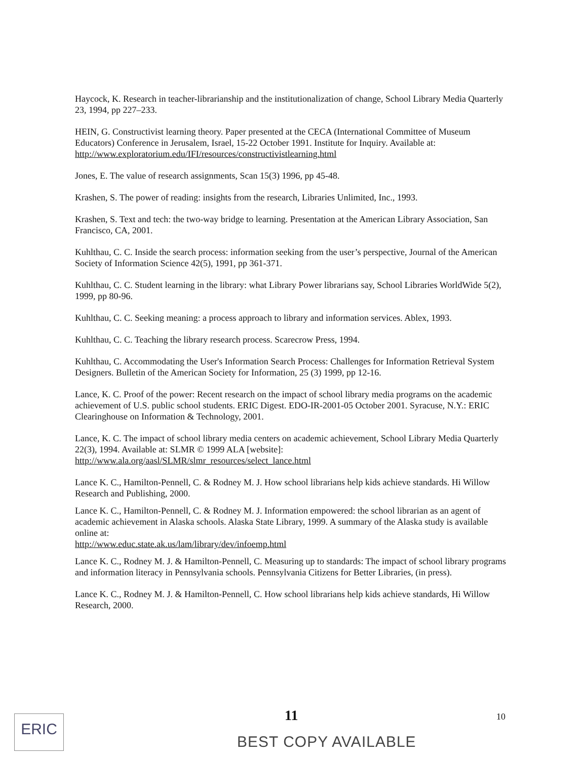Haycock, K. Research in teacher-librarianship and the institutionalization of change, School Library Media Quarterly 23, 1994, pp 227–233.
HEIN, G. Constructivist learning theory. Paper presented at the CECA (International Committee of Museum Educators) Conference in Jerusalem, Israel, 15-22 October 1991. Institute for Inquiry. Available at: http://www.exploratorium.edu/IFI/resources/constructivistlearning.html
Jones, E. The value of research assignments, Scan 15(3) 1996, pp 45-48.
Krashen, S. The power of reading: insights from the research, Libraries Unlimited, Inc., 1993.
Krashen, S. Text and tech: the two-way bridge to learning. Presentation at the American Library Association, San Francisco, CA, 2001.
Kuhlthau, C. C. Inside the search process: information seeking from the user’s perspective, Journal of the American Society of Information Science 42(5), 1991, pp 361-371.
Kuhlthau, C. C. Student learning in the library: what Library Power librarians say, School Libraries WorldWide 5(2), 1999, pp 80-96.
Kuhlthau, C. C. Seeking meaning: a process approach to library and information services. Ablex, 1993.
Kuhlthau, C. C. Teaching the library research process. Scarecrow Press, 1994.
Kuhlthau, C. Accommodating the User's Information Search Process: Challenges for Information Retrieval System Designers. Bulletin of the American Society for Information, 25 (3) 1999, pp 12-16.
Lance, K. C. Proof of the power: Recent research on the impact of school library media programs on the academic achievement of U.S. public school students. ERIC Digest. EDO-IR-2001-05 October 2001. Syracuse, N.Y.: ERIC Clearinghouse on Information & Technology, 2001.
Lance, K. C. The impact of school library media centers on academic achievement, School Library Media Quarterly 22(3), 1994. Available at: SLMR © 1999 ALA [website]: http://www.ala.org/aasl/SLMR/slmr_resources/select_lance.html
Lance K. C., Hamilton-Pennell, C. & Rodney M. J. How school librarians help kids achieve standards. Hi Willow Research and Publishing, 2000.
Lance K. C., Hamilton-Pennell, C. & Rodney M. J. Information empowered: the school librarian as an agent of academic achievement in Alaska schools. Alaska State Library, 1999. A summary of the Alaska study is available online at:
http://www.educ.state.ak.us/lam/library/dev/infoemp.html
Lance K. C., Rodney M. J. & Hamilton-Pennell, C. Measuring up to standards: The impact of school library programs and information literacy in Pennsylvania schools. Pennsylvania Citizens for Better Libraries, (in press).
Lance K. C., Rodney M. J. & Hamilton-Pennell, C. How school librarians help kids achieve standards, Hi Willow Research, 2000.
ERIC 11 10
BEST COPY AVAILABLE